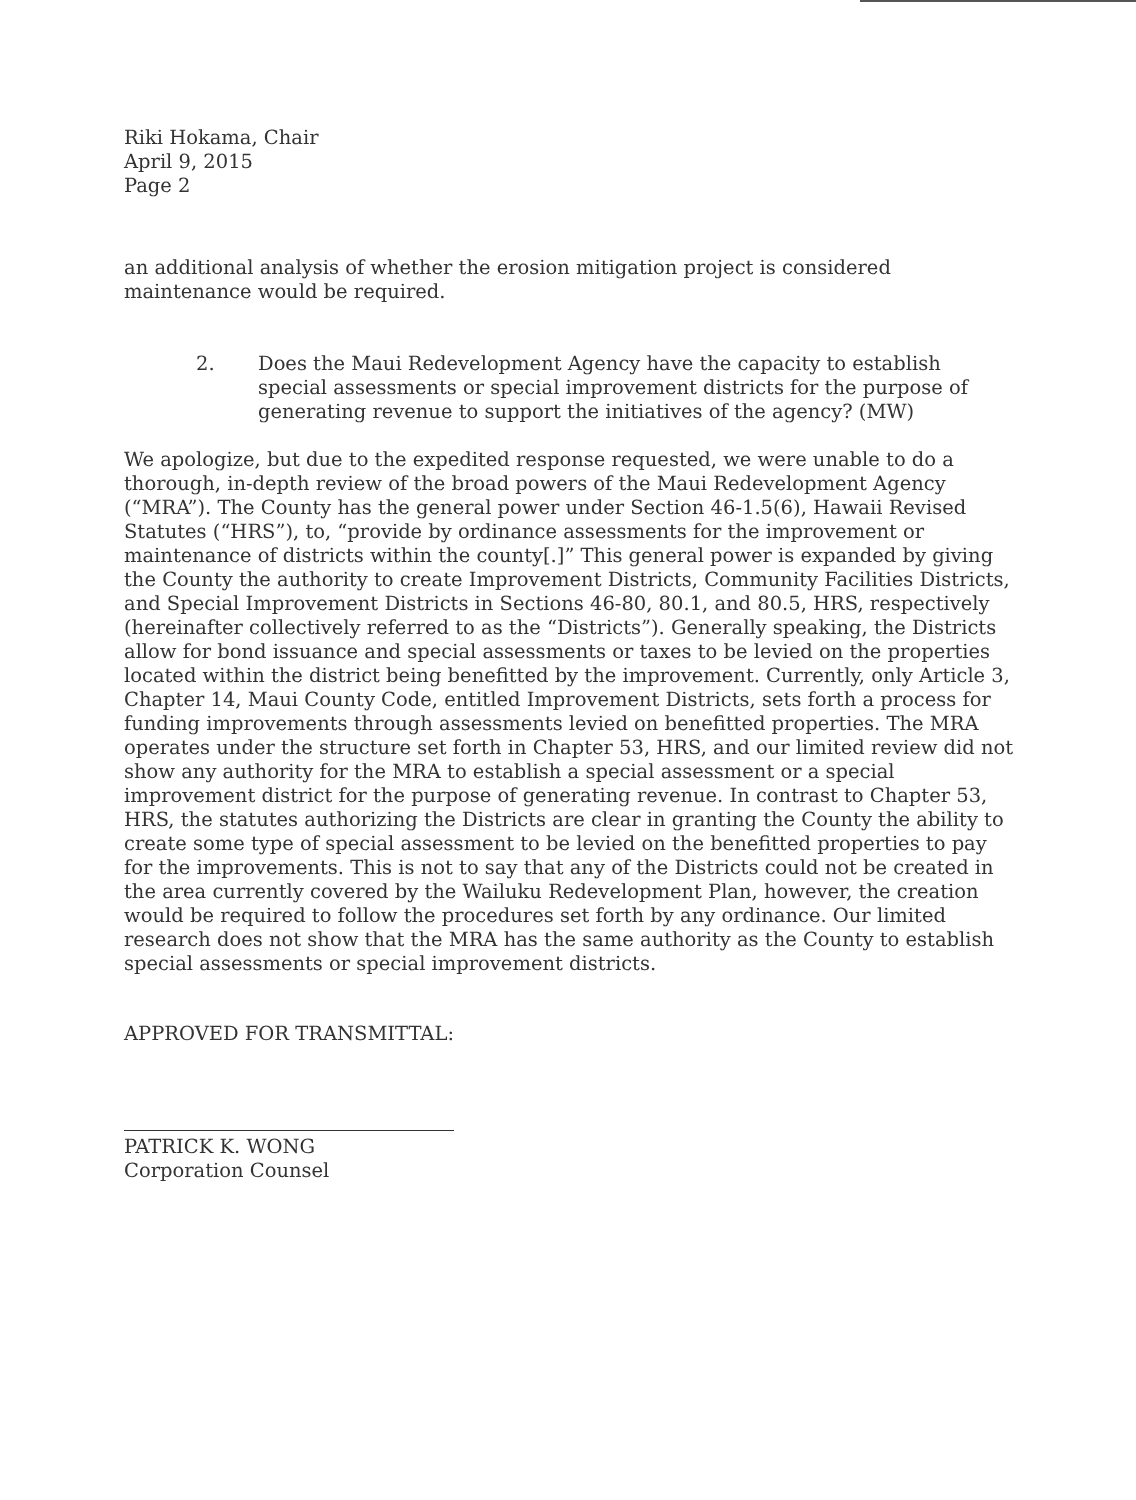Riki Hokama, Chair
April 9, 2015
Page 2
an additional analysis of whether the erosion mitigation project is considered maintenance would be required.
2. Does the Maui Redevelopment Agency have the capacity to establish special assessments or special improvement districts for the purpose of generating revenue to support the initiatives of the agency? (MW)
We apologize, but due to the expedited response requested, we were unable to do a thorough, in-depth review of the broad powers of the Maui Redevelopment Agency (“MRA”). The County has the general power under Section 46-1.5(6), Hawaii Revised Statutes (“HRS”), to, “provide by ordinance assessments for the improvement or maintenance of districts within the county[.]” This general power is expanded by giving the County the authority to create Improvement Districts, Community Facilities Districts, and Special Improvement Districts in Sections 46-80, 80.1, and 80.5, HRS, respectively (hereinafter collectively referred to as the “Districts”). Generally speaking, the Districts allow for bond issuance and special assessments or taxes to be levied on the properties located within the district being benefitted by the improvement. Currently, only Article 3, Chapter 14, Maui County Code, entitled Improvement Districts, sets forth a process for funding improvements through assessments levied on benefitted properties. The MRA operates under the structure set forth in Chapter 53, HRS, and our limited review did not show any authority for the MRA to establish a special assessment or a special improvement district for the purpose of generating revenue. In contrast to Chapter 53, HRS, the statutes authorizing the Districts are clear in granting the County the ability to create some type of special assessment to be levied on the benefitted properties to pay for the improvements. This is not to say that any of the Districts could not be created in the area currently covered by the Wailuku Redevelopment Plan, however, the creation would be required to follow the procedures set forth by any ordinance. Our limited research does not show that the MRA has the same authority as the County to establish special assessments or special improvement districts.
APPROVED FOR TRANSMITTAL:
PATRICK K. WONG
Corporation Counsel